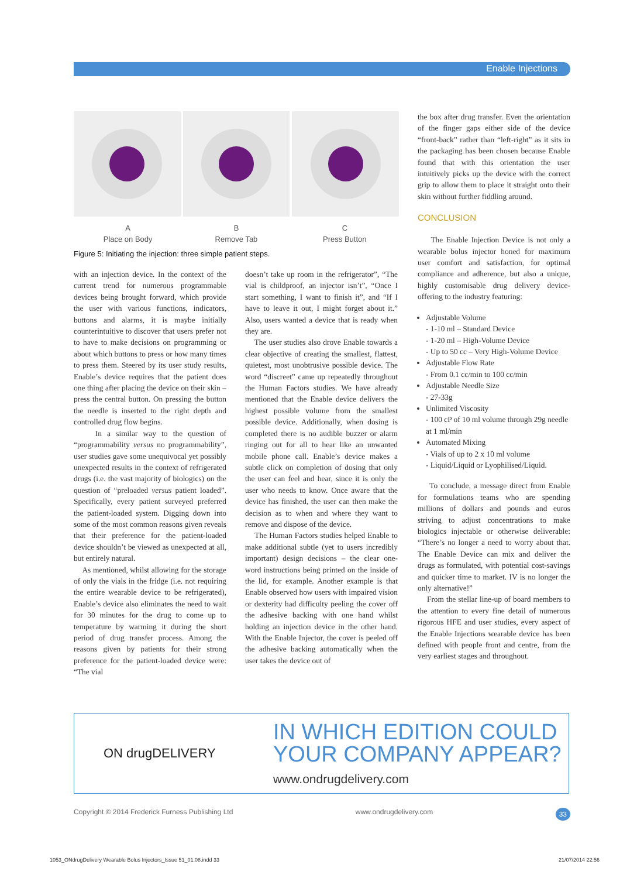Enable Injections
A
Place on Body
B
Remove Tab
C
Press Button
Figure 5: Initiating the injection: three simple patient steps.
with an injection device. In the context of the current trend for numerous programmable devices being brought forward, which provide the user with various functions, indicators, buttons and alarms, it is maybe initially counterintuitive to discover that users prefer not to have to make decisions on programming or about which buttons to press or how many times to press them. Steered by its user study results, Enable’s device requires that the patient does one thing after placing the device on their skin – press the central button. On pressing the button the needle is inserted to the right depth and controlled drug flow begins.
In a similar way to the question of “programmability versus no programmability”, user studies gave some unequivocal yet possibly unexpected results in the context of refrigerated drugs (i.e. the vast majority of biologics) on the question of “preloaded versus patient loaded”. Specifically, every patient surveyed preferred the patient-loaded system. Digging down into some of the most common reasons given reveals that their preference for the patient-loaded device shouldn’t be viewed as unexpected at all, but entirely natural.
As mentioned, whilst allowing for the storage of only the vials in the fridge (i.e. not requiring the entire wearable device to be refrigerated), Enable’s device also eliminates the need to wait for 30 minutes for the drug to come up to temperature by warming it during the short period of drug transfer process. Among the reasons given by patients for their strong preference for the patient-loaded device were: “The vial
doesn’t take up room in the refrigerator”, “The vial is childproof, an injector isn’t”, “Once I start something, I want to finish it”, and “If I have to leave it out, I might forget about it.” Also, users wanted a device that is ready when they are.
The user studies also drove Enable towards a clear objective of creating the smallest, flattest, quietest, most unobtrusive possible device. The word “discreet” came up repeatedly throughout the Human Factors studies. We have already mentioned that the Enable device delivers the highest possible volume from the smallest possible device. Additionally, when dosing is completed there is no audible buzzer or alarm ringing out for all to hear like an unwanted mobile phone call. Enable’s device makes a subtle click on completion of dosing that only the user can feel and hear, since it is only the user who needs to know. Once aware that the device has finished, the user can then make the decision as to when and where they want to remove and dispose of the device.
The Human Factors studies helped Enable to make additional subtle (yet to users incredibly important) design decisions – the clear one-word instructions being printed on the inside of the lid, for example. Another example is that Enable observed how users with impaired vision or dexterity had difficulty peeling the cover off the adhesive backing with one hand whilst holding an injection device in the other hand. With the Enable Injector, the cover is peeled off the adhesive backing automatically when the user takes the device out of
the box after drug transfer. Even the orientation of the finger gaps either side of the device “front-back” rather than “left-right” as it sits in the packaging has been chosen because Enable found that with this orientation the user intuitively picks up the device with the correct grip to allow them to place it straight onto their skin without further fiddling around.
CONCLUSION
The Enable Injection Device is not only a wearable bolus injector honed for maximum user comfort and satisfaction, for optimal compliance and adherence, but also a unique, highly customisable drug delivery device-offering to the industry featuring:
Adjustable Volume
- 1-10 ml – Standard Device
- 1-20 ml – High-Volume Device
- Up to 50 cc – Very High-Volume Device
Adjustable Flow Rate
- From 0.1 cc/min to 100 cc/min
Adjustable Needle Size
- 27-33g
Unlimited Viscosity
- 100 cP of 10 ml volume through 29g needle at 1 ml/min
Automated Mixing
- Vials of up to 2 x 10 ml volume
- Liquid/Liquid or Lyophilised/Liquid.
To conclude, a message direct from Enable for formulations teams who are spending millions of dollars and pounds and euros striving to adjust concentrations to make biologics injectable or otherwise deliverable: “There’s no longer a need to worry about that. The Enable Device can mix and deliver the drugs as formulated, with potential cost-savings and quicker time to market. IV is no longer the only alternative!”
From the stellar line-up of board members to the attention to every fine detail of numerous rigorous HFE and user studies, every aspect of the Enable Injections wearable device has been defined with people front and centre, from the very earliest stages and throughout.
ON drugDELIVERY
IN WHICH EDITION COULD
YOUR COMPANY APPEAR?
www.ondrugdelivery.com
Copyright © 2014 Frederick Furness Publishing Ltd www.ondrugdelivery.com 33
1053_ONdrugDelivery Wearable Bolus Injectors_Issue 51_01.08.indd 33 21/07/2014 22:56